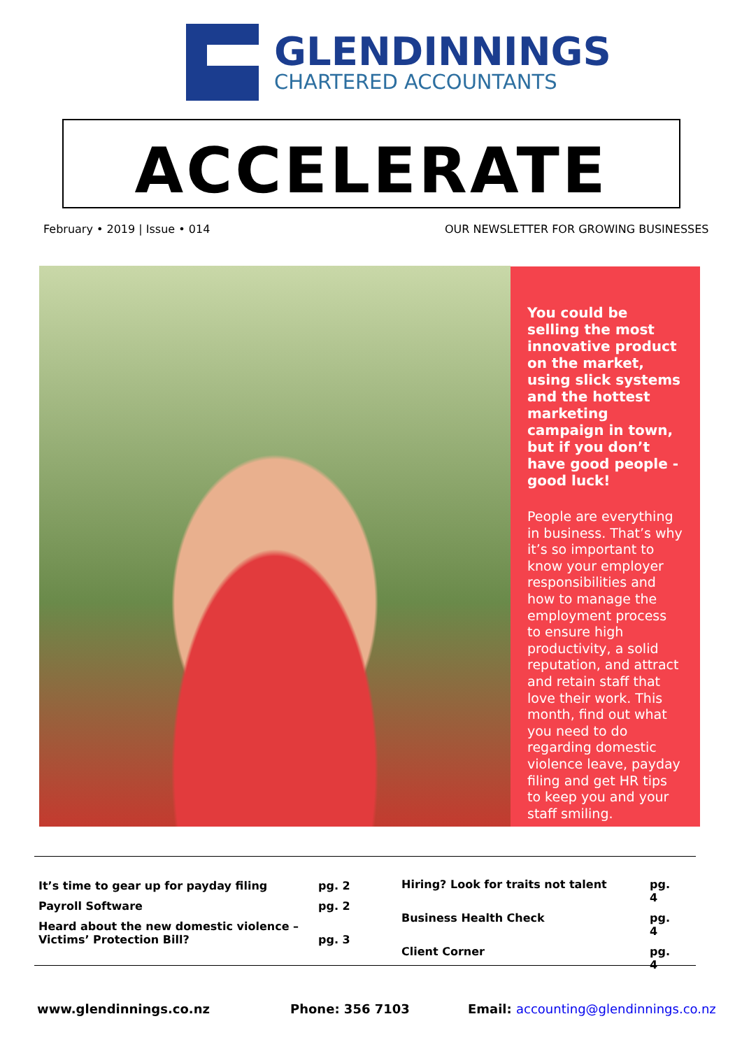GLENDINNINGS
CHARTERED ACCOUNTANTS
ACCELERATE
February • 2019 | Issue • 014
OUR NEWSLETTER FOR GROWING BUSINESSES
You could be selling the most innovative product on the market, using slick systems and the hottest marketing campaign in town, but if you don’t have good people - good luck!
People are everything in business. That’s why it’s so important to know your employer responsibilities and how to manage the employment process to ensure high productivity, a solid reputation, and attract and retain staff that love their work. This month, find out what you need to do regarding domestic violence leave, payday filing and get HR tips to keep you and your staff smiling.
It’s time to gear up for payday filing pg. 2 Payroll Software pg. 2 Heard about the new domestic violence – Victims’ Protection Bill? pg. 3
Hiring? Look for traits not talent pg. 4 Business Health Check pg. 4 Client Corner pg. 4
www.glendinnings.co.nz Phone: 356 7103
Email: accounting@glendinnings.co.nz